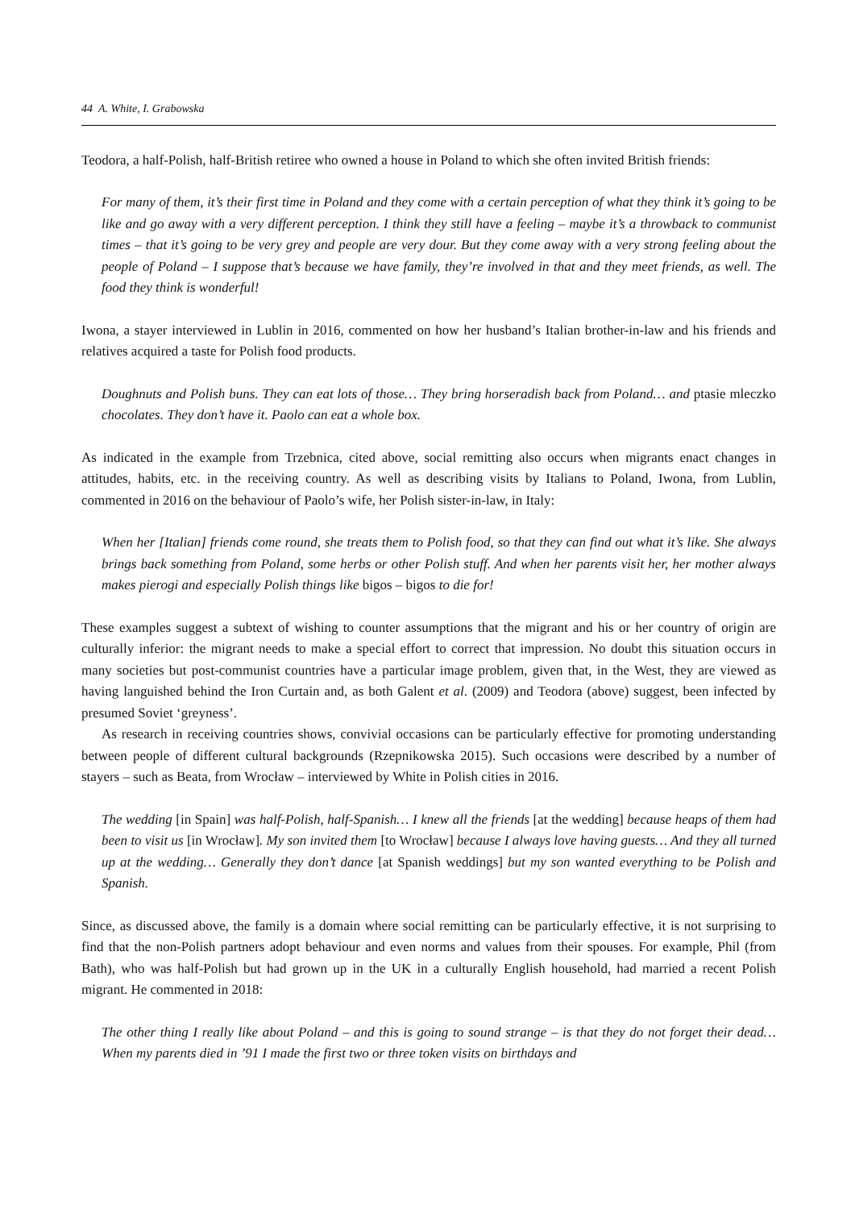44 A. White, I. Grabowska
Teodora, a half-Polish, half-British retiree who owned a house in Poland to which she often invited British friends:
For many of them, it’s their first time in Poland and they come with a certain perception of what they think it’s going to be like and go away with a very different perception. I think they still have a feeling – maybe it’s a throwback to communist times – that it’s going to be very grey and people are very dour. But they come away with a very strong feeling about the people of Poland – I suppose that’s because we have family, they’re involved in that and they meet friends, as well. The food they think is wonderful!
Iwona, a stayer interviewed in Lublin in 2016, commented on how her husband’s Italian brother-in-law and his friends and relatives acquired a taste for Polish food products.
Doughnuts and Polish buns. They can eat lots of those… They bring horseradish back from Poland… and ptasie mleczko chocolates. They don’t have it. Paolo can eat a whole box.
As indicated in the example from Trzebnica, cited above, social remitting also occurs when migrants enact changes in attitudes, habits, etc. in the receiving country. As well as describing visits by Italians to Poland, Iwona, from Lublin, commented in 2016 on the behaviour of Paolo’s wife, her Polish sister-in-law, in Italy:
When her [Italian] friends come round, she treats them to Polish food, so that they can find out what it’s like. She always brings back something from Poland, some herbs or other Polish stuff. And when her parents visit her, her mother always makes pierogi and especially Polish things like bigos – bigos to die for!
These examples suggest a subtext of wishing to counter assumptions that the migrant and his or her country of origin are culturally inferior: the migrant needs to make a special effort to correct that impression. No doubt this situation occurs in many societies but post-communist countries have a particular image problem, given that, in the West, they are viewed as having languished behind the Iron Curtain and, as both Galent et al. (2009) and Teodora (above) suggest, been infected by presumed Soviet ‘greyness’.
As research in receiving countries shows, convivial occasions can be particularly effective for promoting understanding between people of different cultural backgrounds (Rzepnikowska 2015). Such occasions were described by a number of stayers – such as Beata, from Wrocław – interviewed by White in Polish cities in 2016.
The wedding [in Spain] was half-Polish, half-Spanish… I knew all the friends [at the wedding] because heaps of them had been to visit us [in Wrocław]. My son invited them [to Wrocław] because I always love having guests… And they all turned up at the wedding… Generally they don’t dance [at Spanish weddings] but my son wanted everything to be Polish and Spanish.
Since, as discussed above, the family is a domain where social remitting can be particularly effective, it is not surprising to find that the non-Polish partners adopt behaviour and even norms and values from their spouses. For example, Phil (from Bath), who was half-Polish but had grown up in the UK in a culturally English household, had married a recent Polish migrant. He commented in 2018:
The other thing I really like about Poland – and this is going to sound strange – is that they do not forget their dead… When my parents died in ’91 I made the first two or three token visits on birthdays and